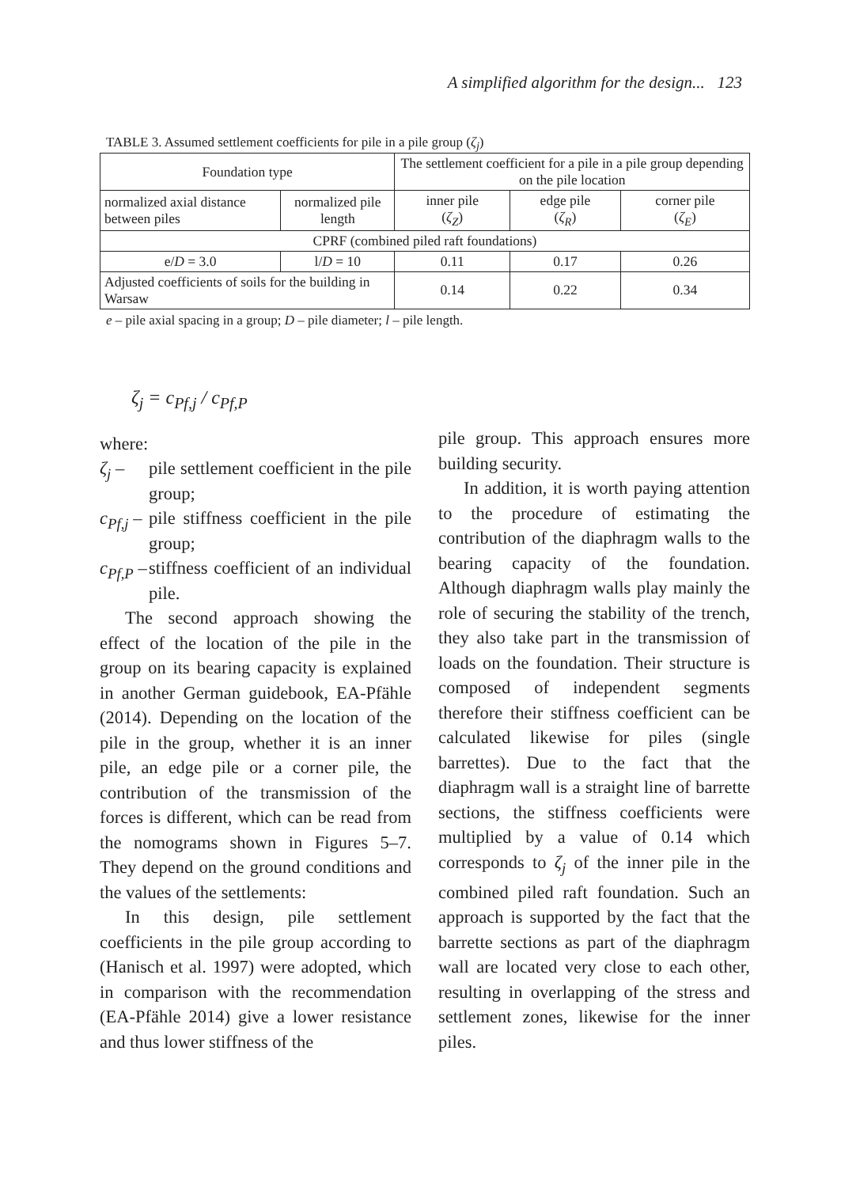A simplified algorithm for the design... 123
TABLE 3. Assumed settlement coefficients for pile in a pile group (ζ<sub>j</sub>)
| Foundation type | | The settlement coefficient for a pile in a pile group depending on the pile location | | |
| --- | --- | --- | --- | --- |
| normalized axial distance between piles | normalized pile length | inner pile ( ζ<sub>Z</sub> ) | edge pile ( ζ<sub>R</sub> ) | corner pile ( ζ<sub>E</sub> ) |
| CPRF (combined piled raft foundations) | | | | |
| e/ D = 3.0 | l/ D = 10 | 0.11 | 0.17 | 0.26 |
| Adjusted coefficients of soils for the building in Warsaw | | 0.14 | 0.22 | 0.34 |
e – pile axial spacing in a group; D – pile diameter; l – pile length.
ζ<sub>j</sub> = c<sub>Pf,j</sub> / c<sub>Pf,P</sub>
where:
ζ<sub>j</sub> – pile settlement coefficient in the pile group;
c<sub>Pf,j</sub> – pile stiffness coefficient in the pile group;
c<sub>Pf,P</sub> – stiffness coefficient of an individual pile.
The second approach showing the effect of the location of the pile in the group on its bearing capacity is explained in another German guidebook, EA-Pfähle (2014). Depending on the location of the pile in the group, whether it is an inner pile, an edge pile or a corner pile, the contribution of the transmission of the forces is different, which can be read from the nomograms shown in Figures 5–7. They depend on the ground conditions and the values of the settlements:
In this design, pile settlement coefficients in the pile group according to (Hanisch et al. 1997) were adopted, which in comparison with the recommendation (EA-Pfähle 2014) give a lower resistance and thus lower stiffness of the
pile group. This approach ensures more building security.
In addition, it is worth paying attention to the procedure of estimating the contribution of the diaphragm walls to the bearing capacity of the foundation. Although diaphragm walls play mainly the role of securing the stability of the trench, they also take part in the transmission of loads on the foundation. Their structure is composed of independent segments therefore their stiffness coefficient can be calculated likewise for piles (single barrettes). Due to the fact that the diaphragm wall is a straight line of barrette sections, the stiffness coefficients were multiplied by a value of 0.14 which corresponds to ζ<sub>j</sub> of the inner pile in the combined piled raft foundation. Such an approach is supported by the fact that the barrette sections as part of the diaphragm wall are located very close to each other, resulting in overlapping of the stress and settlement zones, likewise for the inner piles.